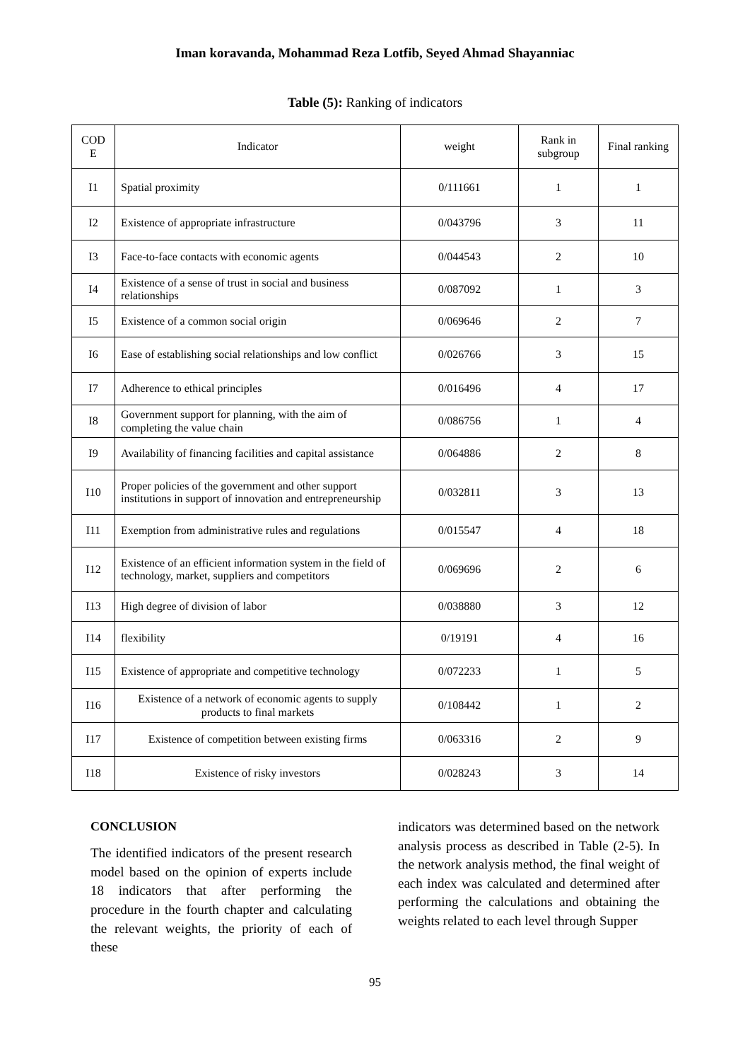Iman koravanda, Mohammad Reza Lotfib, Seyed Ahmad Shayanniac
Table (5): Ranking of indicators
| COD E | Indicator | weight | Rank in subgroup | Final ranking |
| --- | --- | --- | --- | --- |
| I1 | Spatial proximity | 0/111661 | 1 | 1 |
| I2 | Existence of appropriate infrastructure | 0/043796 | 3 | 11 |
| I3 | Face-to-face contacts with economic agents | 0/044543 | 2 | 10 |
| I4 | Existence of a sense of trust in social and business relationships | 0/087092 | 1 | 3 |
| I5 | Existence of a common social origin | 0/069646 | 2 | 7 |
| I6 | Ease of establishing social relationships and low conflict | 0/026766 | 3 | 15 |
| I7 | Adherence to ethical principles | 0/016496 | 4 | 17 |
| I8 | Government support for planning, with the aim of completing the value chain | 0/086756 | 1 | 4 |
| I9 | Availability of financing facilities and capital assistance | 0/064886 | 2 | 8 |
| I10 | Proper policies of the government and other support institutions in support of innovation and entrepreneurship | 0/032811 | 3 | 13 |
| I11 | Exemption from administrative rules and regulations | 0/015547 | 4 | 18 |
| I12 | Existence of an efficient information system in the field of technology, market, suppliers and competitors | 0/069696 | 2 | 6 |
| I13 | High degree of division of labor | 0/038880 | 3 | 12 |
| I14 | flexibility | 0/19191 | 4 | 16 |
| I15 | Existence of appropriate and competitive technology | 0/072233 | 1 | 5 |
| I16 | Existence of a network of economic agents to supply products to final markets | 0/108442 | 1 | 2 |
| I17 | Existence of competition between existing firms | 0/063316 | 2 | 9 |
| I18 | Existence of risky investors | 0/028243 | 3 | 14 |
CONCLUSION
The identified indicators of the present research model based on the opinion of experts include 18 indicators that after performing the procedure in the fourth chapter and calculating the relevant weights, the priority of each of these
indicators was determined based on the network analysis process as described in Table (2-5). In the network analysis method, the final weight of each index was calculated and determined after performing the calculations and obtaining the weights related to each level through Supper
95